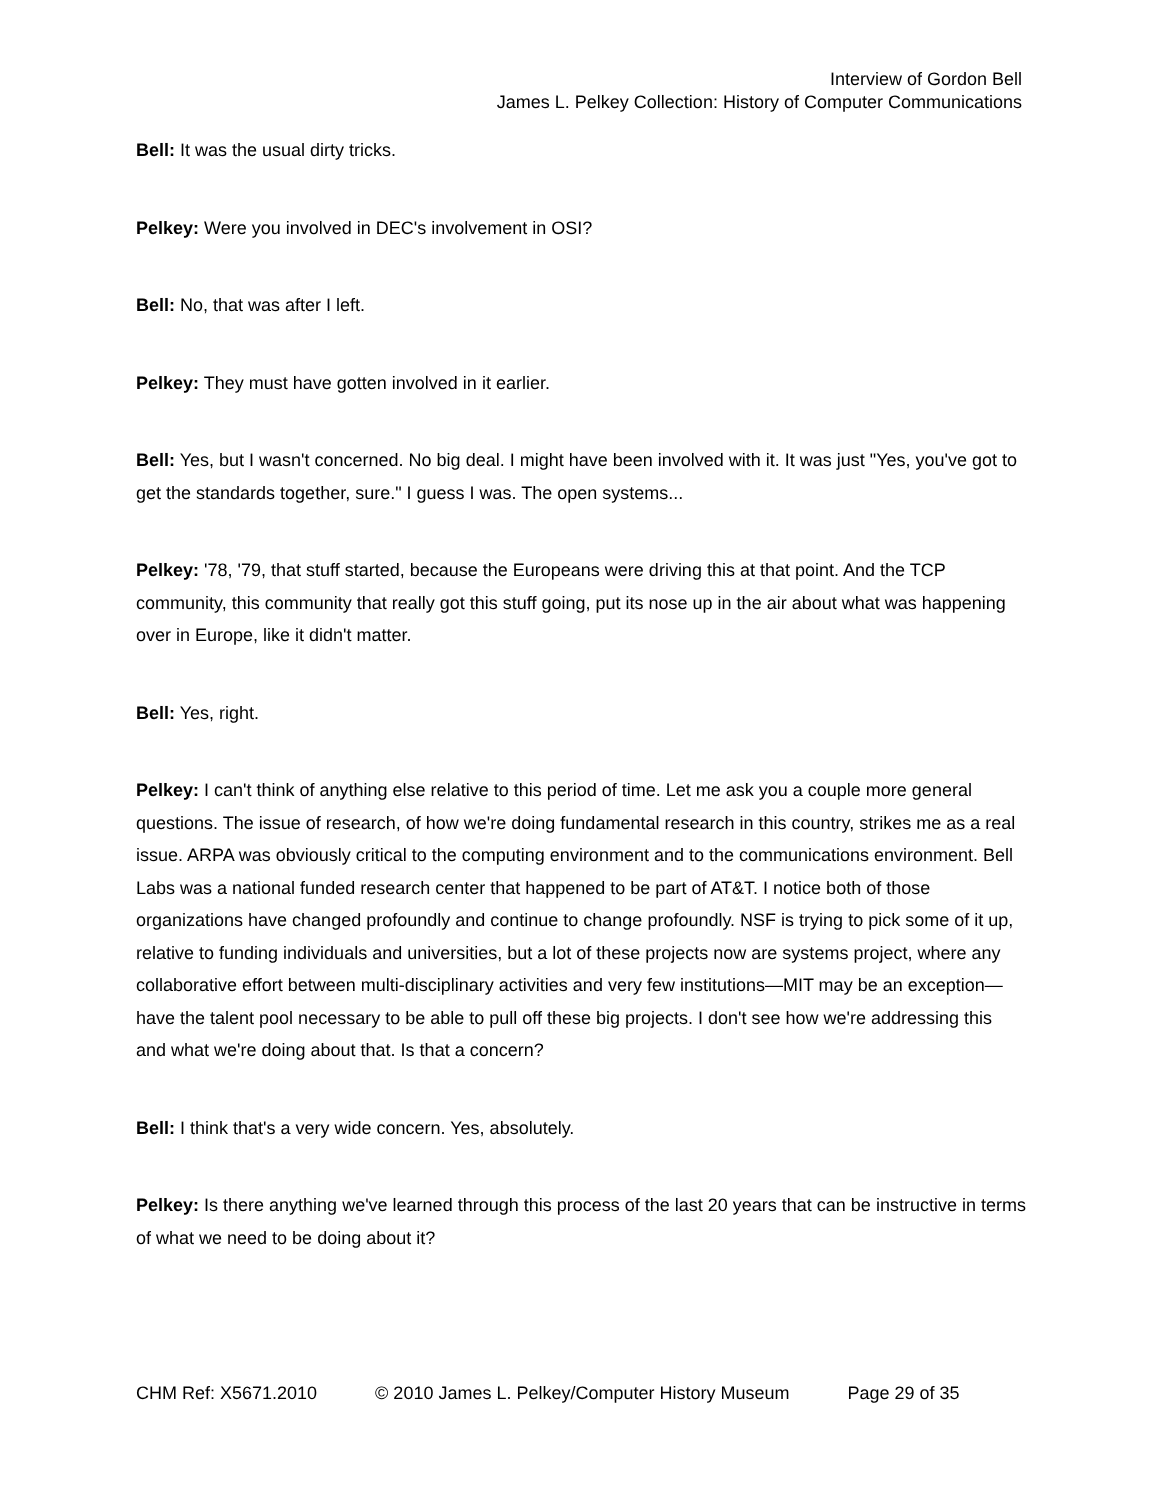Interview of Gordon Bell
James L. Pelkey Collection: History of Computer Communications
Bell: It was the usual dirty tricks.
Pelkey: Were you involved in DEC's involvement in OSI?
Bell: No, that was after I left.
Pelkey: They must have gotten involved in it earlier.
Bell: Yes, but I wasn't concerned. No big deal. I might have been involved with it. It was just "Yes, you've got to get the standards together, sure." I guess I was. The open systems...
Pelkey: '78, '79, that stuff started, because the Europeans were driving this at that point. And the TCP community, this community that really got this stuff going, put its nose up in the air about what was happening over in Europe, like it didn't matter.
Bell: Yes, right.
Pelkey: I can't think of anything else relative to this period of time. Let me ask you a couple more general questions. The issue of research, of how we're doing fundamental research in this country, strikes me as a real issue. ARPA was obviously critical to the computing environment and to the communications environment. Bell Labs was a national funded research center that happened to be part of AT&T. I notice both of those organizations have changed profoundly and continue to change profoundly. NSF is trying to pick some of it up, relative to funding individuals and universities, but a lot of these projects now are systems project, where any collaborative effort between multi-disciplinary activities and very few institutions—MIT may be an exception—have the talent pool necessary to be able to pull off these big projects. I don't see how we're addressing this and what we're doing about that. Is that a concern?
Bell: I think that's a very wide concern. Yes, absolutely.
Pelkey: Is there anything we've learned through this process of the last 20 years that can be instructive in terms of what we need to be doing about it?
CHM Ref: X5671.2010 © 2010 James L. Pelkey/Computer History Museum Page 29 of 35